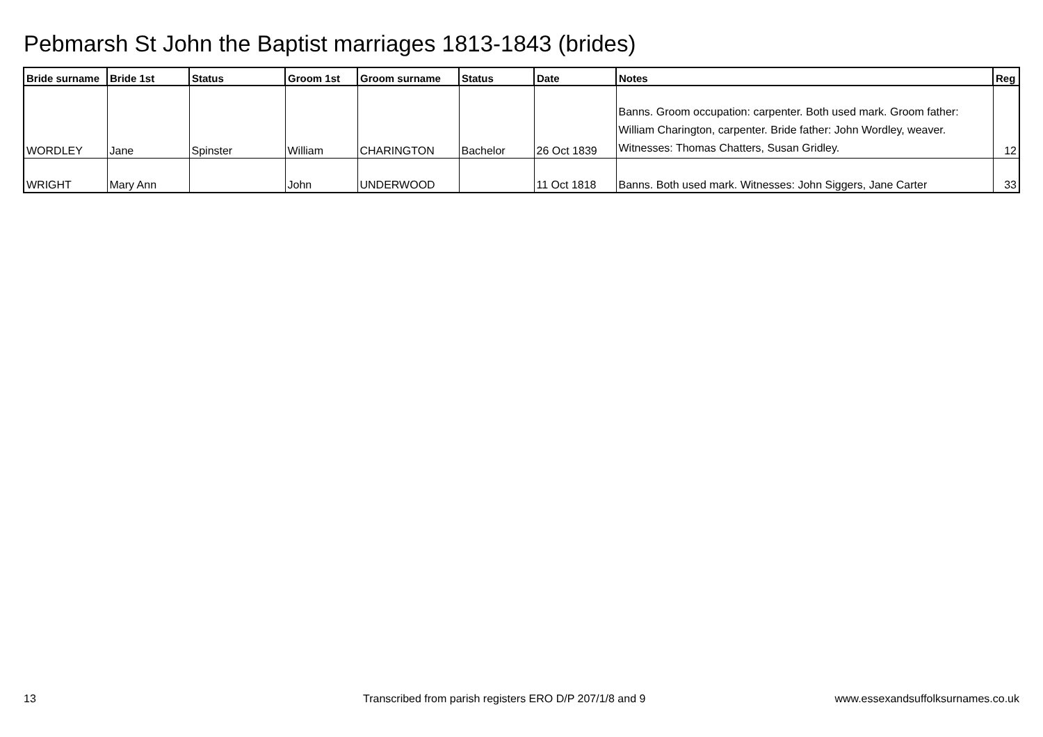Pebmarsh St John the Baptist marriages 1813-1843 (brides)
| Bride surname | Bride 1st | Status | Groom 1st | Groom surname | Status | Date | Notes | Reg |
| --- | --- | --- | --- | --- | --- | --- | --- | --- |
| WORDLEY | Jane | Spinster | William | CHARINGTON | Bachelor | 26 Oct 1839 | Banns. Groom occupation: carpenter. Both used mark. Groom father: William Charington, carpenter. Bride father: John Wordley, weaver. Witnesses: Thomas Chatters, Susan Gridley. | 12 |
| WRIGHT | Mary Ann | | John | UNDERWOOD | | 11 Oct 1818 | Banns. Both used mark. Witnesses: John Siggers, Jane Carter | 33 |
13
Transcribed from parish registers ERO D/P 207/1/8 and 9
www.essexandsuffolksurnames.co.uk